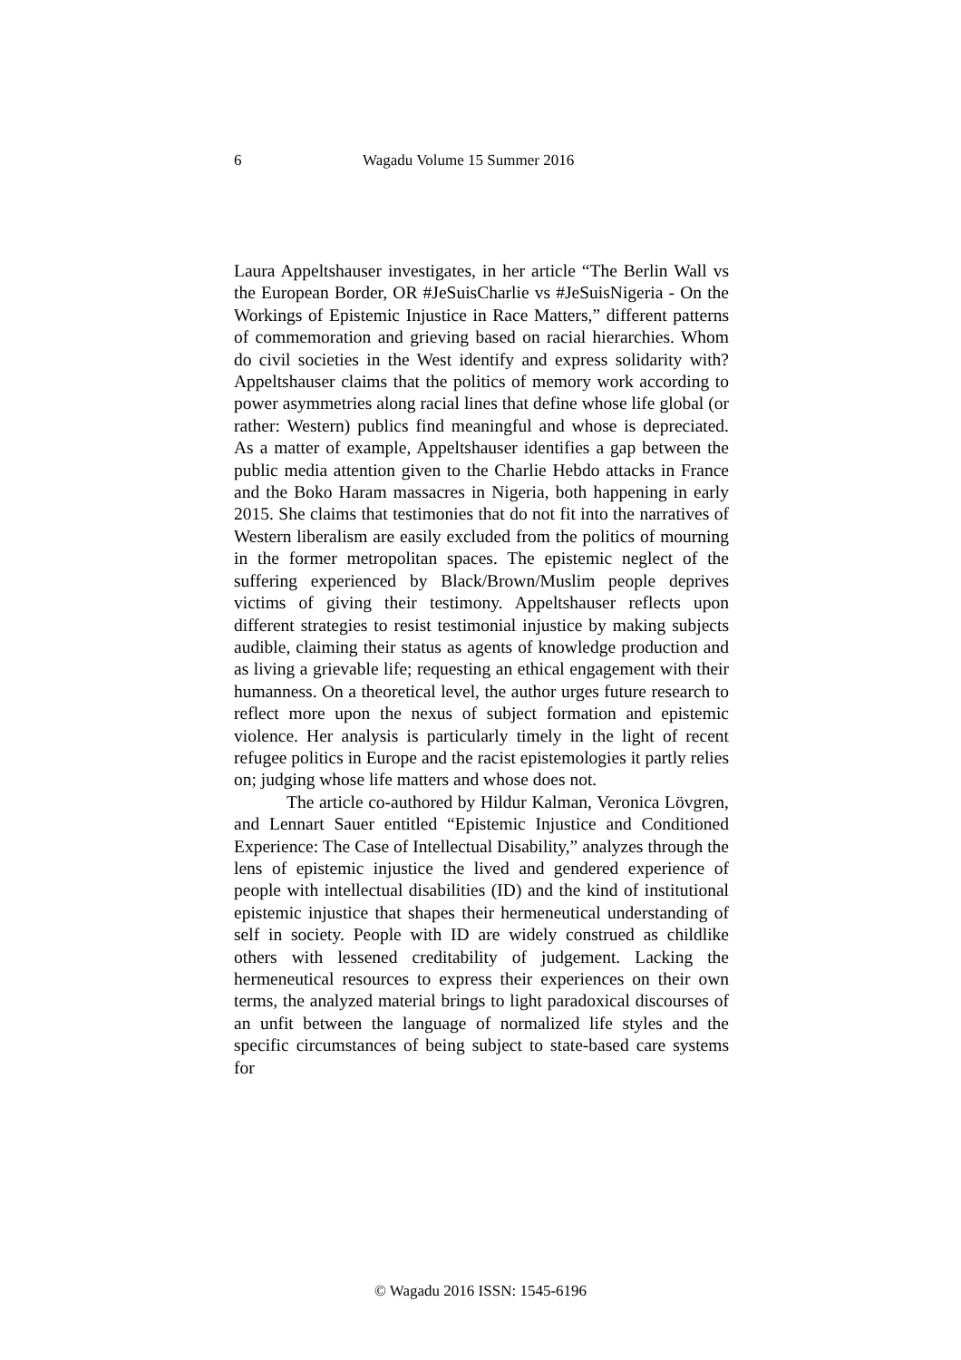6 Wagadu Volume 15 Summer 2016
Laura Appeltshauser investigates, in her article “The Berlin Wall vs the European Border, OR #JeSuisCharlie vs #JeSuisNigeria - On the Workings of Epistemic Injustice in Race Matters,” different patterns of commemoration and grieving based on racial hierarchies. Whom do civil societies in the West identify and express solidarity with? Appeltshauser claims that the politics of memory work according to power asymmetries along racial lines that define whose life global (or rather: Western) publics find meaningful and whose is depreciated. As a matter of example, Appeltshauser identifies a gap between the public media attention given to the Charlie Hebdo attacks in France and the Boko Haram massacres in Nigeria, both happening in early 2015. She claims that testimonies that do not fit into the narratives of Western liberalism are easily excluded from the politics of mourning in the former metropolitan spaces. The epistemic neglect of the suffering experienced by Black/Brown/Muslim people deprives victims of giving their testimony. Appeltshauser reflects upon different strategies to resist testimonial injustice by making subjects audible, claiming their status as agents of knowledge production and as living a grievable life; requesting an ethical engagement with their humanness. On a theoretical level, the author urges future research to reflect more upon the nexus of subject formation and epistemic violence. Her analysis is particularly timely in the light of recent refugee politics in Europe and the racist epistemologies it partly relies on; judging whose life matters and whose does not.
The article co-authored by Hildur Kalman, Veronica Lövgren, and Lennart Sauer entitled “Epistemic Injustice and Conditioned Experience: The Case of Intellectual Disability,” analyzes through the lens of epistemic injustice the lived and gendered experience of people with intellectual disabilities (ID) and the kind of institutional epistemic injustice that shapes their hermeneutical understanding of self in society. People with ID are widely construed as childlike others with lessened creditability of judgement. Lacking the hermeneutical resources to express their experiences on their own terms, the analyzed material brings to light paradoxical discourses of an unfit between the language of normalized life styles and the specific circumstances of being subject to state-based care systems for
© Wagadu 2016 ISSN: 1545-6196